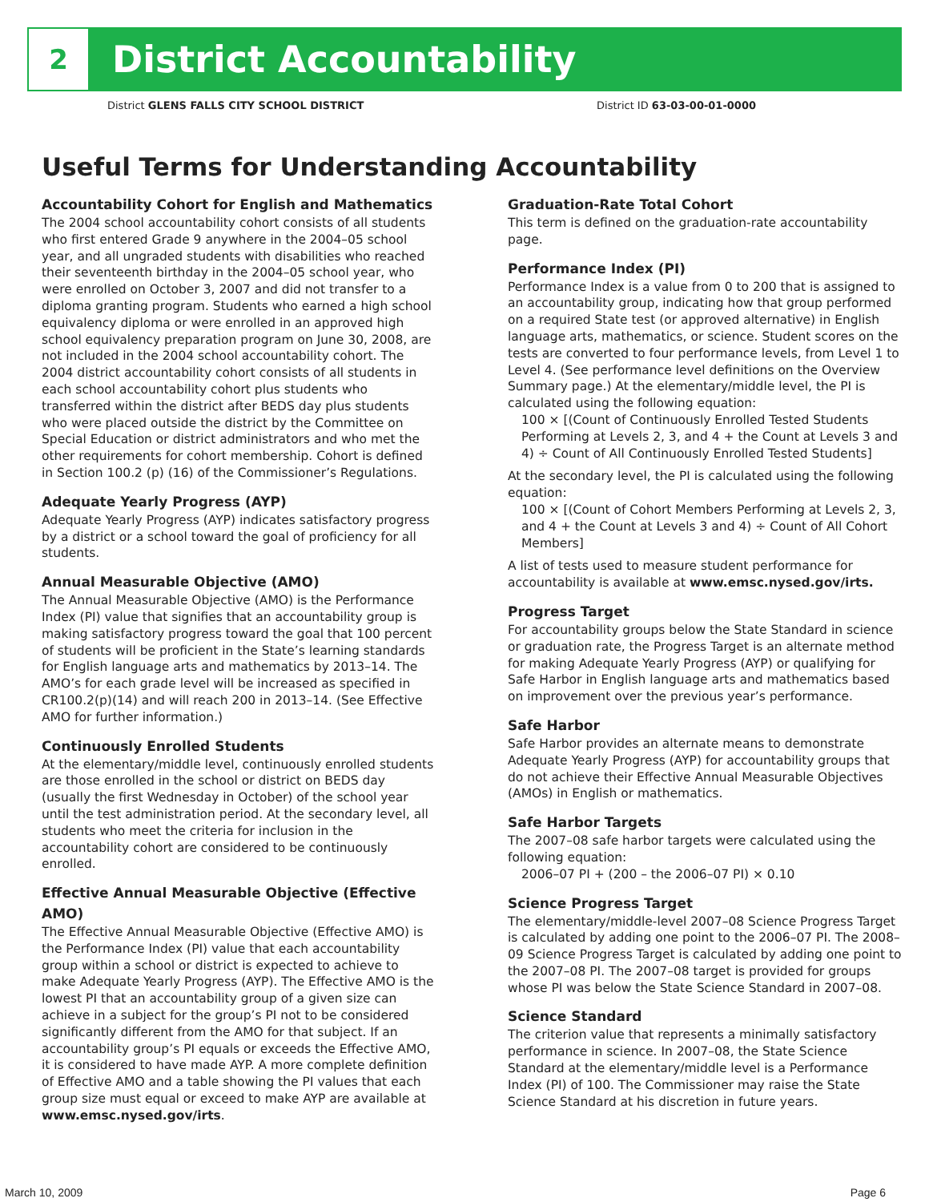2
District Accountability
District GLENS FALLS CITY SCHOOL DISTRICT District ID 63-03-00-01-0000
Useful Terms for Understanding Accountability
Accountability Cohort for English and Mathematics
The 2004 school accountability cohort consists of all students who first entered Grade 9 anywhere in the 2004–05 school year, and all ungraded students with disabilities who reached their seventeenth birthday in the 2004–05 school year, who were enrolled on October 3, 2007 and did not transfer to a diploma granting program. Students who earned a high school equivalency diploma or were enrolled in an approved high school equivalency preparation program on June 30, 2008, are not included in the 2004 school accountability cohort. The 2004 district accountability cohort consists of all students in each school accountability cohort plus students who transferred within the district after BEDS day plus students who were placed outside the district by the Committee on Special Education or district administrators and who met the other requirements for cohort membership. Cohort is defined in Section 100.2 (p) (16) of the Commissioner’s Regulations.
Adequate Yearly Progress (AYP)
Adequate Yearly Progress (AYP) indicates satisfactory progress by a district or a school toward the goal of proficiency for all students.
Annual Measurable Objective (AMO)
The Annual Measurable Objective (AMO) is the Performance Index (PI) value that signifies that an accountability group is making satisfactory progress toward the goal that 100 percent of students will be proficient in the State’s learning standards for English language arts and mathematics by 2013–14. The AMO’s for each grade level will be increased as specified in CR100.2(p)(14) and will reach 200 in 2013–14. (See Effective AMO for further information.)
Continuously Enrolled Students
At the elementary/middle level, continuously enrolled students are those enrolled in the school or district on BEDS day (usually the first Wednesday in October) of the school year until the test administration period. At the secondary level, all students who meet the criteria for inclusion in the accountability cohort are considered to be continuously enrolled.
Effective Annual Measurable Objective (Effective AMO)
The Effective Annual Measurable Objective (Effective AMO) is the Performance Index (PI) value that each accountability group within a school or district is expected to achieve to make Adequate Yearly Progress (AYP). The Effective AMO is the lowest PI that an accountability group of a given size can achieve in a subject for the group’s PI not to be considered significantly different from the AMO for that subject. If an accountability group’s PI equals or exceeds the Effective AMO, it is considered to have made AYP. A more complete definition of Effective AMO and a table showing the PI values that each group size must equal or exceed to make AYP are available at www.emsc.nysed.gov/irts.
Graduation-Rate Total Cohort
This term is defined on the graduation-rate accountability page.
Performance Index (PI)
Performance Index is a value from 0 to 200 that is assigned to an accountability group, indicating how that group performed on a required State test (or approved alternative) in English language arts, mathematics, or science. Student scores on the tests are converted to four performance levels, from Level 1 to Level 4. (See performance level definitions on the Overview Summary page.) At the elementary/middle level, the PI is calculated using the following equation:
100 × [(Count of Continuously Enrolled Tested Students Performing at Levels 2, 3, and 4 + the Count at Levels 3 and 4) ÷ Count of All Continuously Enrolled Tested Students]
At the secondary level, the PI is calculated using the following equation:
100 × [(Count of Cohort Members Performing at Levels 2, 3, and 4 + the Count at Levels 3 and 4) ÷ Count of All Cohort Members]
A list of tests used to measure student performance for accountability is available at www.emsc.nysed.gov/irts.
Progress Target
For accountability groups below the State Standard in science or graduation rate, the Progress Target is an alternate method for making Adequate Yearly Progress (AYP) or qualifying for Safe Harbor in English language arts and mathematics based on improvement over the previous year’s performance.
Safe Harbor
Safe Harbor provides an alternate means to demonstrate Adequate Yearly Progress (AYP) for accountability groups that do not achieve their Effective Annual Measurable Objectives (AMOs) in English or mathematics.
Safe Harbor Targets
The 2007–08 safe harbor targets were calculated using the following equation:
2006–07 PI + (200 – the 2006–07 PI) × 0.10
Science Progress Target
The elementary/middle-level 2007–08 Science Progress Target is calculated by adding one point to the 2006–07 PI. The 2008–09 Science Progress Target is calculated by adding one point to the 2007–08 PI. The 2007–08 target is provided for groups whose PI was below the State Science Standard in 2007–08.
Science Standard
The criterion value that represents a minimally satisfactory performance in science. In 2007–08, the State Science Standard at the elementary/middle level is a Performance Index (PI) of 100. The Commissioner may raise the State Science Standard at his discretion in future years.
March 10, 2009 Page 6